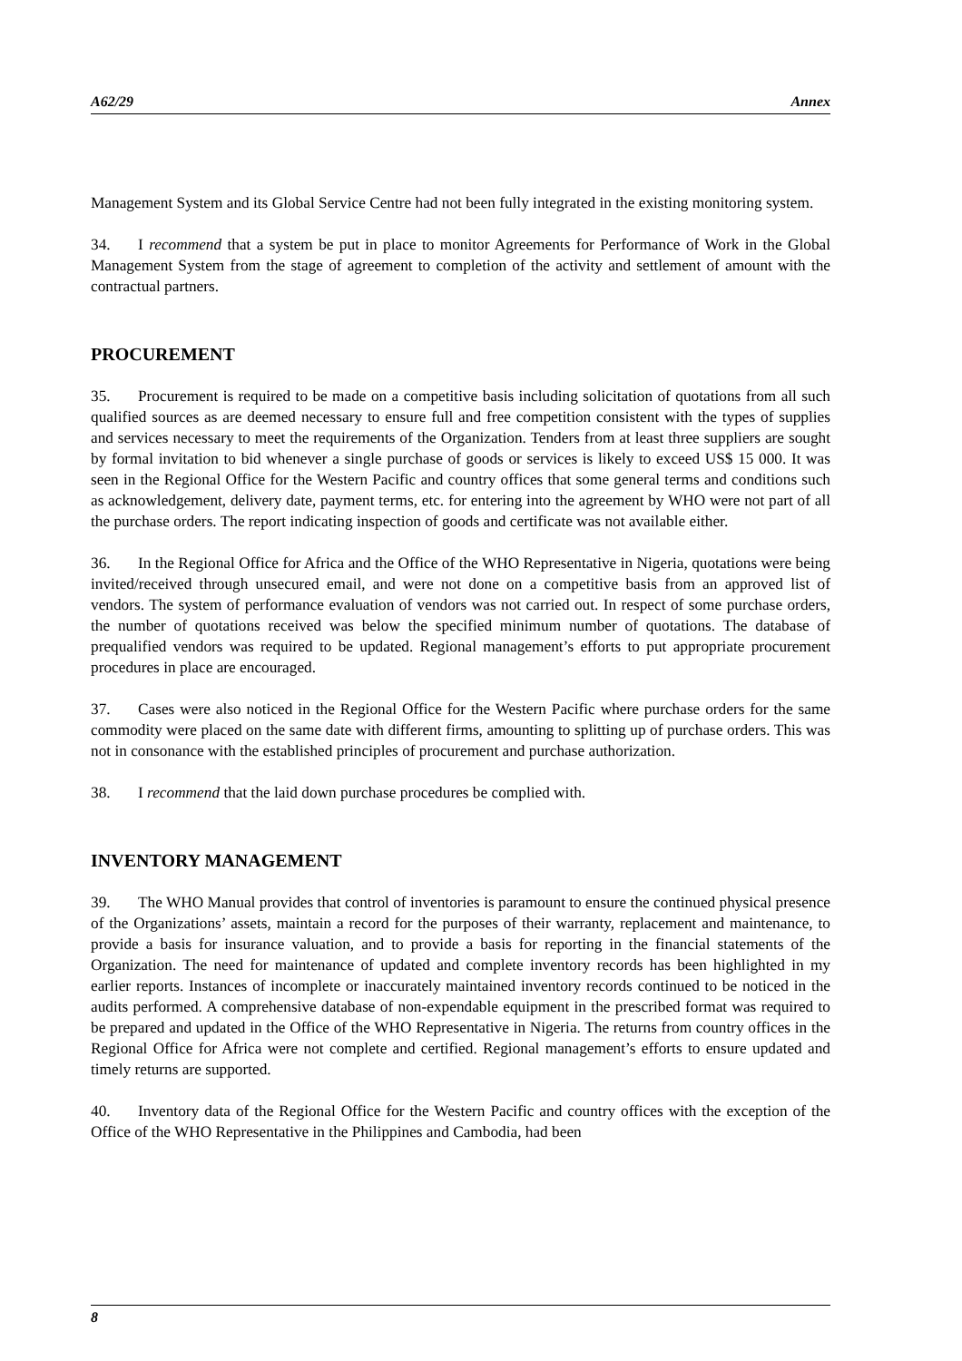A62/29 Annex
Management System and its Global Service Centre had not been fully integrated in the existing monitoring system.
34. I recommend that a system be put in place to monitor Agreements for Performance of Work in the Global Management System from the stage of agreement to completion of the activity and settlement of amount with the contractual partners.
PROCUREMENT
35. Procurement is required to be made on a competitive basis including solicitation of quotations from all such qualified sources as are deemed necessary to ensure full and free competition consistent with the types of supplies and services necessary to meet the requirements of the Organization. Tenders from at least three suppliers are sought by formal invitation to bid whenever a single purchase of goods or services is likely to exceed US$ 15 000. It was seen in the Regional Office for the Western Pacific and country offices that some general terms and conditions such as acknowledgement, delivery date, payment terms, etc. for entering into the agreement by WHO were not part of all the purchase orders. The report indicating inspection of goods and certificate was not available either.
36. In the Regional Office for Africa and the Office of the WHO Representative in Nigeria, quotations were being invited/received through unsecured email, and were not done on a competitive basis from an approved list of vendors. The system of performance evaluation of vendors was not carried out. In respect of some purchase orders, the number of quotations received was below the specified minimum number of quotations. The database of prequalified vendors was required to be updated. Regional management’s efforts to put appropriate procurement procedures in place are encouraged.
37. Cases were also noticed in the Regional Office for the Western Pacific where purchase orders for the same commodity were placed on the same date with different firms, amounting to splitting up of purchase orders. This was not in consonance with the established principles of procurement and purchase authorization.
38. I recommend that the laid down purchase procedures be complied with.
INVENTORY MANAGEMENT
39. The WHO Manual provides that control of inventories is paramount to ensure the continued physical presence of the Organizations’ assets, maintain a record for the purposes of their warranty, replacement and maintenance, to provide a basis for insurance valuation, and to provide a basis for reporting in the financial statements of the Organization. The need for maintenance of updated and complete inventory records has been highlighted in my earlier reports. Instances of incomplete or inaccurately maintained inventory records continued to be noticed in the audits performed. A comprehensive database of non-expendable equipment in the prescribed format was required to be prepared and updated in the Office of the WHO Representative in Nigeria. The returns from country offices in the Regional Office for Africa were not complete and certified. Regional management’s efforts to ensure updated and timely returns are supported.
40. Inventory data of the Regional Office for the Western Pacific and country offices with the exception of the Office of the WHO Representative in the Philippines and Cambodia, had been
8